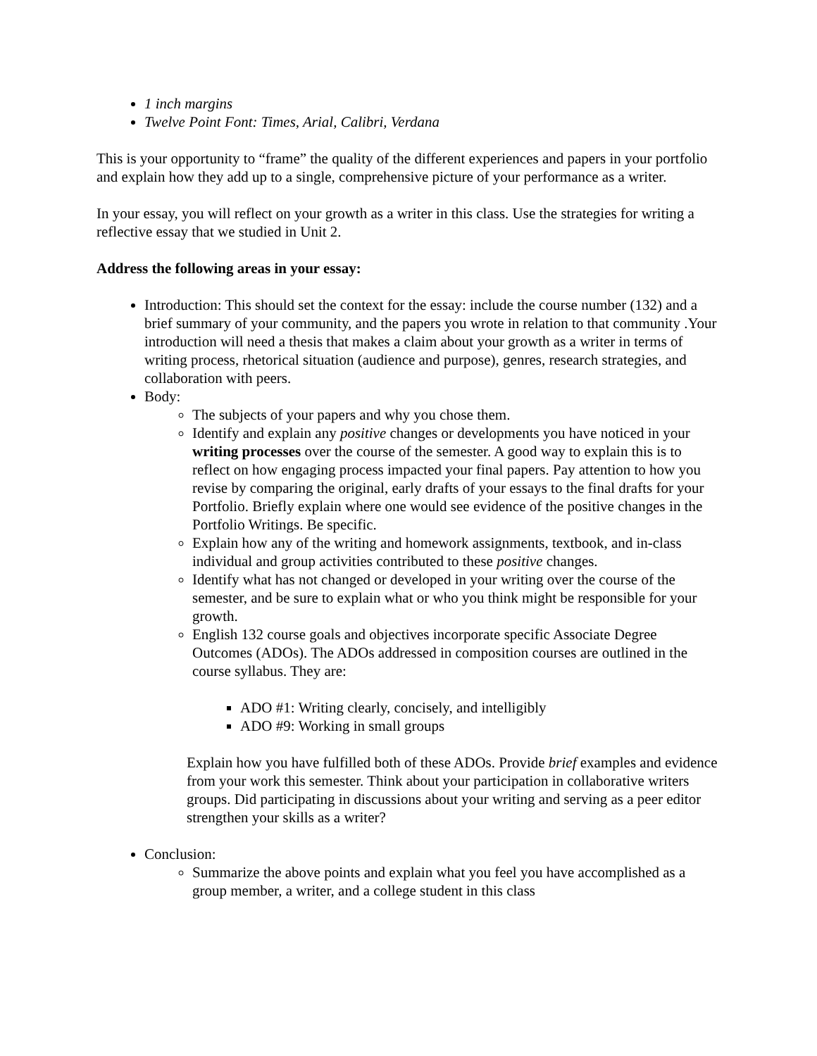1 inch margins
Twelve Point Font: Times, Arial, Calibri, Verdana
This is your opportunity to “frame” the quality of the different experiences and papers in your portfolio and explain how they add up to a single, comprehensive picture of your performance as a writer.
In your essay, you will reflect on your growth as a writer in this class. Use the strategies for writing a reflective essay that we studied in Unit 2.
Address the following areas in your essay:
Introduction: This should set the context for the essay: include the course number (132) and a brief summary of your community, and the papers you wrote in relation to that community .Your introduction will need a thesis that makes a claim about your growth as a writer in terms of writing process, rhetorical situation (audience and purpose), genres, research strategies, and collaboration with peers.
Body:
The subjects of your papers and why you chose them.
Identify and explain any positive changes or developments you have noticed in your writing processes over the course of the semester. A good way to explain this is to reflect on how engaging process impacted your final papers. Pay attention to how you revise by comparing the original, early drafts of your essays to the final drafts for your Portfolio. Briefly explain where one would see evidence of the positive changes in the Portfolio Writings. Be specific.
Explain how any of the writing and homework assignments, textbook, and in-class individual and group activities contributed to these positive changes.
Identify what has not changed or developed in your writing over the course of the semester, and be sure to explain what or who you think might be responsible for your growth.
English 132 course goals and objectives incorporate specific Associate Degree Outcomes (ADOs). The ADOs addressed in composition courses are outlined in the course syllabus. They are:
ADO #1: Writing clearly, concisely, and intelligibly
ADO #9: Working in small groups
Explain how you have fulfilled both of these ADOs. Provide brief examples and evidence from your work this semester. Think about your participation in collaborative writers groups. Did participating in discussions about your writing and serving as a peer editor strengthen your skills as a writer?
Conclusion:
Summarize the above points and explain what you feel you have accomplished as a group member, a writer, and a college student in this class